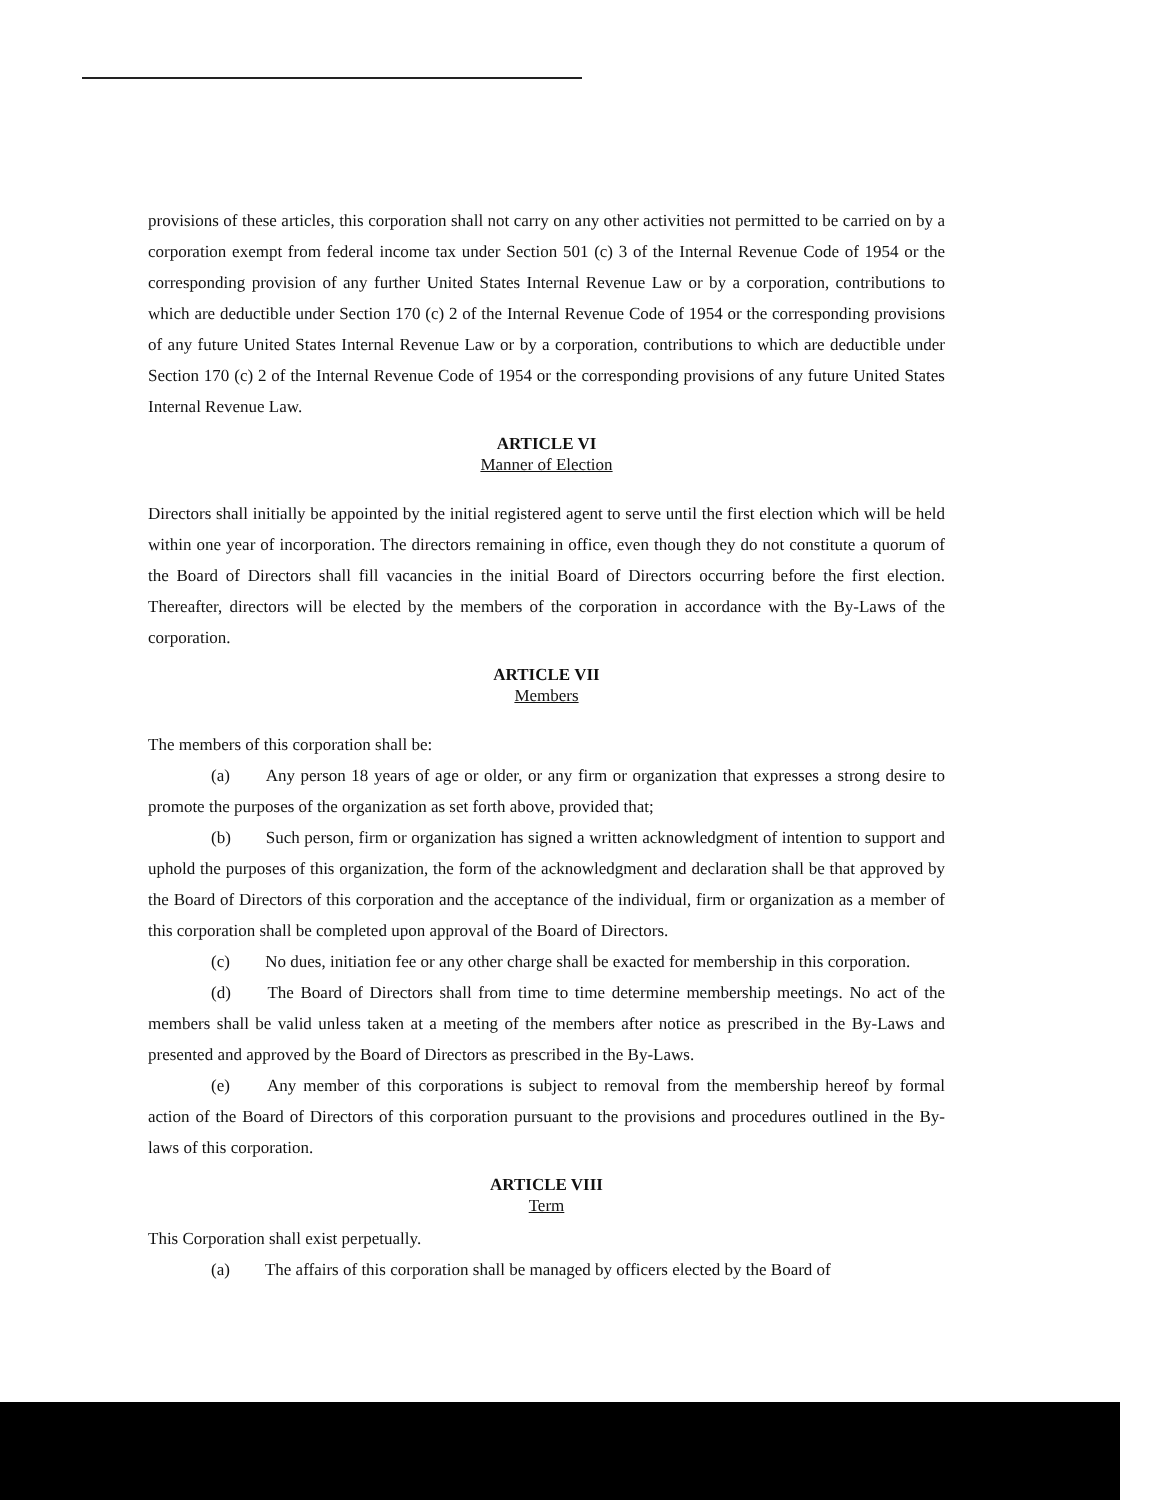provisions of these articles, this corporation shall not carry on any other activities not permitted to be carried on by a corporation exempt from federal income tax under Section 501 (c) 3 of the Internal Revenue Code of 1954 or the corresponding provision of any further United States Internal Revenue Law or by a corporation, contributions to which are deductible under Section 170 (c) 2 of the Internal Revenue Code of 1954 or the corresponding provisions of any future United States Internal Revenue Law or by a corporation, contributions to which are deductible under Section 170 (c) 2 of the Internal Revenue Code of 1954 or the corresponding provisions of any future United States Internal Revenue Law.
ARTICLE VI
Manner of Election
Directors shall initially be appointed by the initial registered agent to serve until the first election which will be held within one year of incorporation. The directors remaining in office, even though they do not constitute a quorum of the Board of Directors shall fill vacancies in the initial Board of Directors occurring before the first election. Thereafter, directors will be elected by the members of the corporation in accordance with the By-Laws of the corporation.
ARTICLE VII
Members
The members of this corporation shall be:
(a) Any person 18 years of age or older, or any firm or organization that expresses a strong desire to promote the purposes of the organization as set forth above, provided that;
(b) Such person, firm or organization has signed a written acknowledgment of intention to support and uphold the purposes of this organization, the form of the acknowledgment and declaration shall be that approved by the Board of Directors of this corporation and the acceptance of the individual, firm or organization as a member of this corporation shall be completed upon approval of the Board of Directors.
(c) No dues, initiation fee or any other charge shall be exacted for membership in this corporation.
(d) The Board of Directors shall from time to time determine membership meetings. No act of the members shall be valid unless taken at a meeting of the members after notice as prescribed in the By-Laws and presented and approved by the Board of Directors as prescribed in the By-Laws.
(e) Any member of this corporations is subject to removal from the membership hereof by formal action of the Board of Directors of this corporation pursuant to the provisions and procedures outlined in the By-laws of this corporation.
ARTICLE VIII
Term
This Corporation shall exist perpetually.
(a) The affairs of this corporation shall be managed by officers elected by the Board of